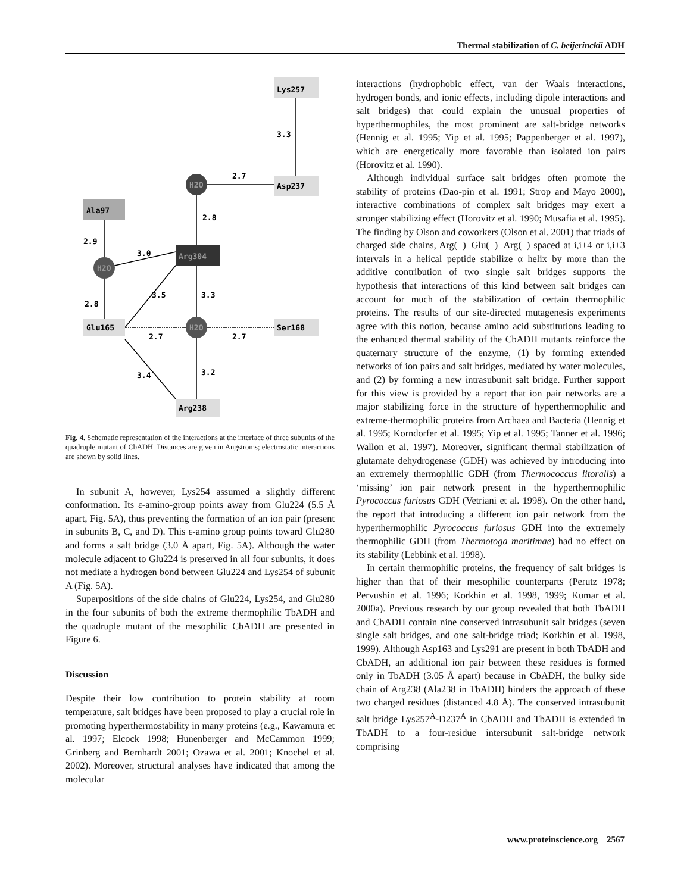Thermal stabilization of C. beijerinckii ADH
Lys257
Asp237
Ala97
Arg304
Glu165
Ser168
Arg238
H2O
H2O
H2O
3.3
2.7
2.8
2.9
3.0
2.8
3.5
3.3
2.7
2.7
3.2
3.4
Fig. 4. Schematic representation of the interactions at the interface of three subunits of the quadruple mutant of CbADH. Distances are given in Angstroms; electrostatic interactions are shown by solid lines.
In subunit A, however, Lys254 assumed a slightly different conformation. Its ε-amino-group points away from Glu224 (5.5 Å apart, Fig. 5A), thus preventing the formation of an ion pair (present in subunits B, C, and D). This ε-amino group points toward Glu280 and forms a salt bridge (3.0 Å apart, Fig. 5A). Although the water molecule adjacent to Glu224 is preserved in all four subunits, it does not mediate a hydrogen bond between Glu224 and Lys254 of subunit A (Fig. 5A).
Superpositions of the side chains of Glu224, Lys254, and Glu280 in the four subunits of both the extreme thermophilic TbADH and the quadruple mutant of the mesophilic CbADH are presented in Figure 6.
Discussion
Despite their low contribution to protein stability at room temperature, salt bridges have been proposed to play a crucial role in promoting hyperthermostability in many proteins (e.g., Kawamura et al. 1997; Elcock 1998; Hunenberger and McCammon 1999; Grinberg and Bernhardt 2001; Ozawa et al. 2001; Knochel et al. 2002). Moreover, structural analyses have indicated that among the molecular
interactions (hydrophobic effect, van der Waals interactions, hydrogen bonds, and ionic effects, including dipole interactions and salt bridges) that could explain the unusual properties of hyperthermophiles, the most prominent are salt-bridge networks (Hennig et al. 1995; Yip et al. 1995; Pappenberger et al. 1997), which are energetically more favorable than isolated ion pairs (Horovitz et al. 1990).
Although individual surface salt bridges often promote the stability of proteins (Dao-pin et al. 1991; Strop and Mayo 2000), interactive combinations of complex salt bridges may exert a stronger stabilizing effect (Horovitz et al. 1990; Musafia et al. 1995). The finding by Olson and coworkers (Olson et al. 2001) that triads of charged side chains, Arg(+)−Glu(−)−Arg(+) spaced at i,i+4 or i,i+3 intervals in a helical peptide stabilize α helix by more than the additive contribution of two single salt bridges supports the hypothesis that interactions of this kind between salt bridges can account for much of the stabilization of certain thermophilic proteins. The results of our site-directed mutagenesis experiments agree with this notion, because amino acid substitutions leading to the enhanced thermal stability of the CbADH mutants reinforce the quaternary structure of the enzyme, (1) by forming extended networks of ion pairs and salt bridges, mediated by water molecules, and (2) by forming a new intrasubunit salt bridge. Further support for this view is provided by a report that ion pair networks are a major stabilizing force in the structure of hyperthermophilic and extreme-thermophilic proteins from Archaea and Bacteria (Hennig et al. 1995; Korndorfer et al. 1995; Yip et al. 1995; Tanner et al. 1996; Wallon et al. 1997). Moreover, significant thermal stabilization of glutamate dehydrogenase (GDH) was achieved by introducing into an extremely thermophilic GDH (from Thermococcus litoralis) a ‘missing’ ion pair network present in the hyperthermophilic Pyrococcus furiosus GDH (Vetriani et al. 1998). On the other hand, the report that introducing a different ion pair network from the hyperthermophilic Pyrococcus furiosus GDH into the extremely thermophilic GDH (from Thermotoga maritimae) had no effect on its stability (Lebbink et al. 1998).
In certain thermophilic proteins, the frequency of salt bridges is higher than that of their mesophilic counterparts (Perutz 1978; Pervushin et al. 1996; Korkhin et al. 1998, 1999; Kumar et al. 2000a). Previous research by our group revealed that both TbADH and CbADH contain nine conserved intrasubunit salt bridges (seven single salt bridges, and one salt-bridge triad; Korkhin et al. 1998, 1999). Although Asp163 and Lys291 are present in both TbADH and CbADH, an additional ion pair between these residues is formed only in TbADH (3.05 Å apart) because in CbADH, the bulky side chain of Arg238 (Ala238 in TbADH) hinders the approach of these two charged residues (distanced 4.8 Å). The conserved intrasubunit salt bridge Lys257<sup>A</sup>-D237<sup>A</sup> in CbADH and TbADH is extended in TbADH to a four-residue intersubunit salt-bridge network comprising
www.proteinscience.org 2567